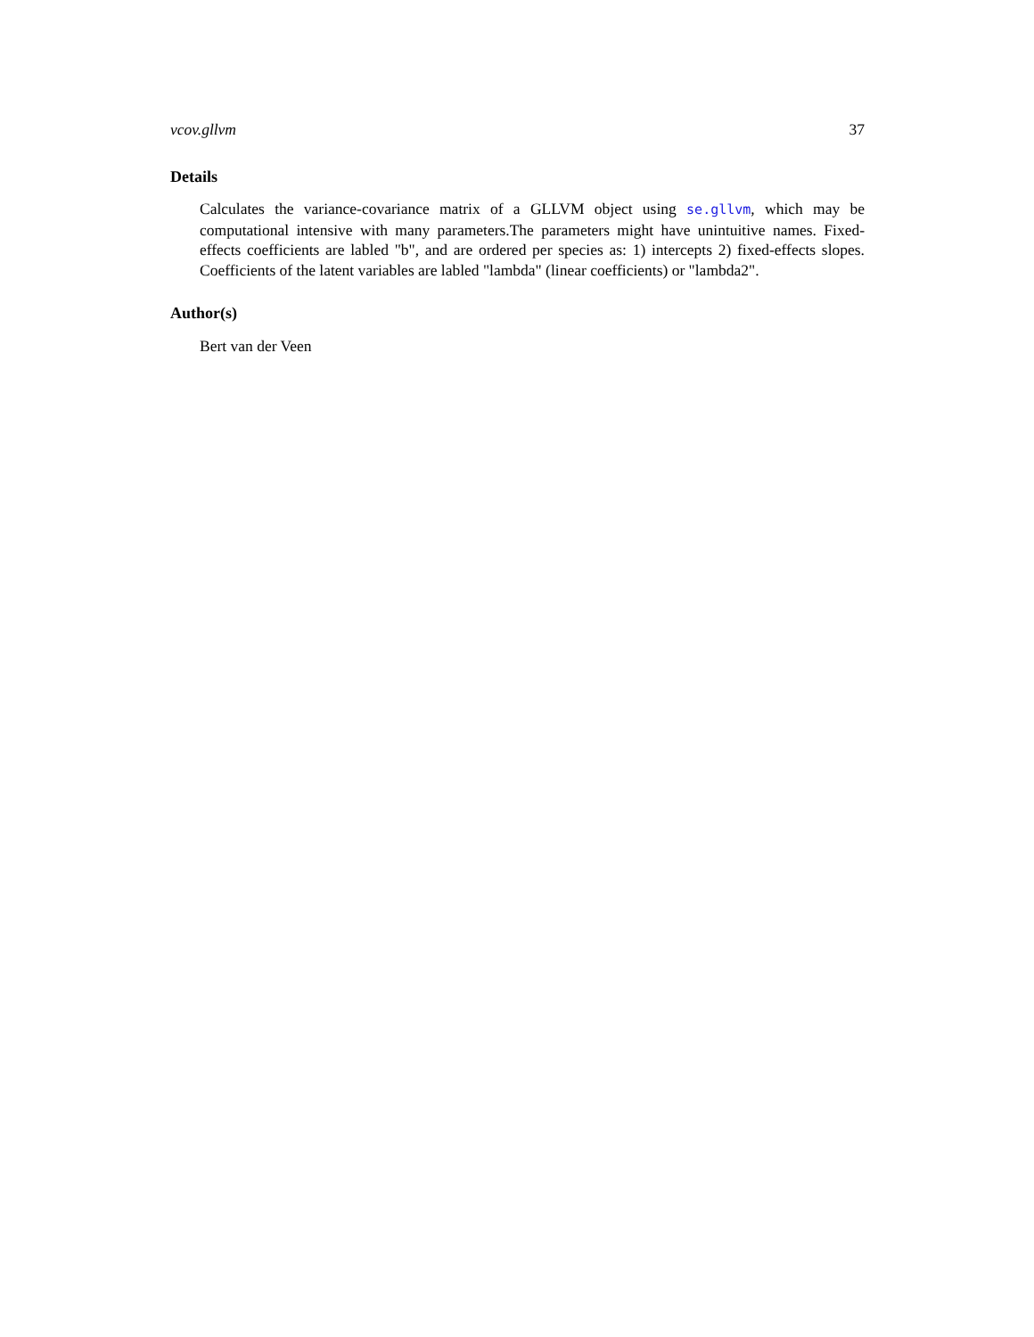vcov.gllvm 37
Details
Calculates the variance-covariance matrix of a GLLVM object using se.gllvm, which may be computational intensive with many parameters.The parameters might have unintuitive names. Fixed-effects coefficients are labled "b", and are ordered per species as: 1) intercepts 2) fixed-effects slopes. Coefficients of the latent variables are labled "lambda" (linear coefficients) or "lambda2".
Author(s)
Bert van der Veen